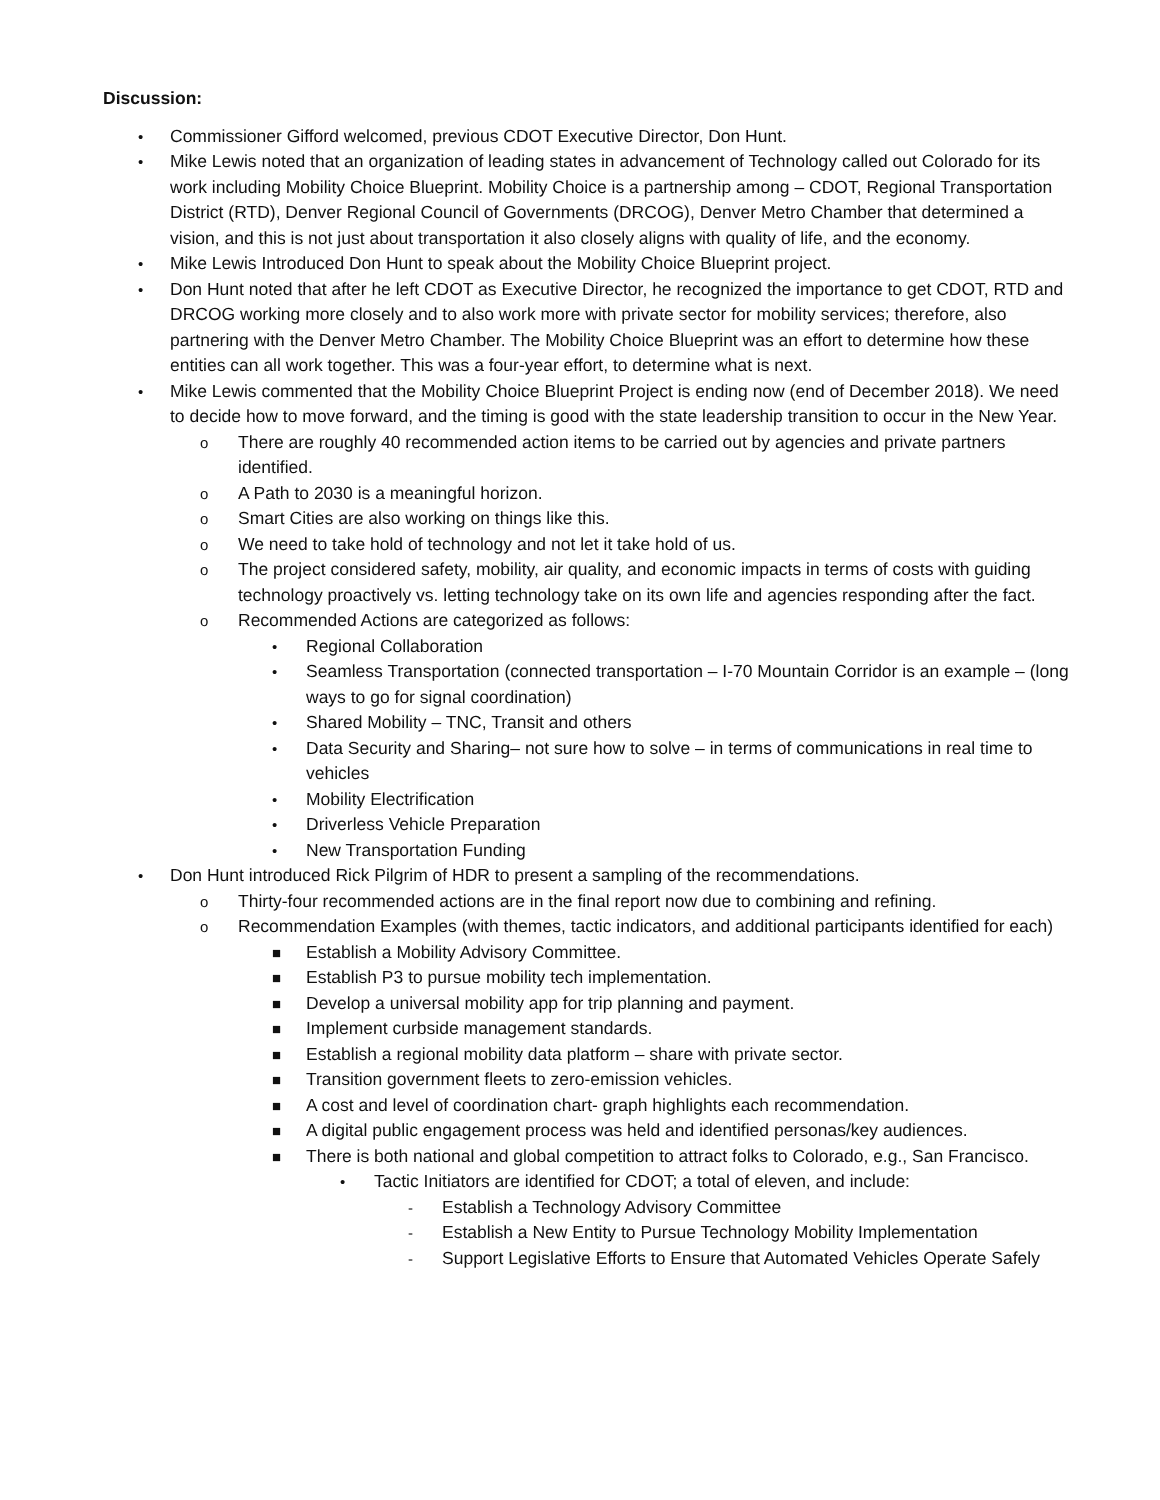Discussion:
• Commissioner Gifford welcomed, previous CDOT Executive Director, Don Hunt.
• Mike Lewis noted that an organization of leading states in advancement of Technology called out Colorado for its work including Mobility Choice Blueprint. Mobility Choice is a partnership among – CDOT, Regional Transportation District (RTD), Denver Regional Council of Governments (DRCOG), Denver Metro Chamber that determined a vision, and this is not just about transportation it also closely aligns with quality of life, and the economy.
• Mike Lewis Introduced Don Hunt to speak about the Mobility Choice Blueprint project.
• Don Hunt noted that after he left CDOT as Executive Director, he recognized the importance to get CDOT, RTD and DRCOG working more closely and to also work more with private sector for mobility services; therefore, also partnering with the Denver Metro Chamber. The Mobility Choice Blueprint was an effort to determine how these entities can all work together. This was a four-year effort, to determine what is next.
• Mike Lewis commented that the Mobility Choice Blueprint Project is ending now (end of December 2018). We need to decide how to move forward, and the timing is good with the state leadership transition to occur in the New Year.
o There are roughly 40 recommended action items to be carried out by agencies and private partners identified.
o A Path to 2030 is a meaningful horizon.
o Smart Cities are also working on things like this.
o We need to take hold of technology and not let it take hold of us.
o The project considered safety, mobility, air quality, and economic impacts in terms of costs with guiding technology proactively vs. letting technology take on its own life and agencies responding after the fact.
o Recommended Actions are categorized as follows:
• Regional Collaboration
• Seamless Transportation (connected transportation – I-70 Mountain Corridor is an example – (long ways to go for signal coordination)
• Shared Mobility – TNC, Transit and others
• Data Security and Sharing– not sure how to solve – in terms of communications in real time to vehicles
• Mobility Electrification
• Driverless Vehicle Preparation
• New Transportation Funding
• Don Hunt introduced Rick Pilgrim of HDR to present a sampling of the recommendations.
o Thirty-four recommended actions are in the final report now due to combining and refining.
o Recommendation Examples (with themes, tactic indicators, and additional participants identified for each)
■ Establish a Mobility Advisory Committee.
■ Establish P3 to pursue mobility tech implementation.
■ Develop a universal mobility app for trip planning and payment.
■ Implement curbside management standards.
■ Establish a regional mobility data platform – share with private sector.
■ Transition government fleets to zero-emission vehicles.
■ A cost and level of coordination chart- graph highlights each recommendation.
■ A digital public engagement process was held and identified personas/key audiences.
■ There is both national and global competition to attract folks to Colorado, e.g., San Francisco.
• Tactic Initiators are identified for CDOT; a total of eleven, and include:
- Establish a Technology Advisory Committee
- Establish a New Entity to Pursue Technology Mobility Implementation
- Support Legislative Efforts to Ensure that Automated Vehicles Operate Safely